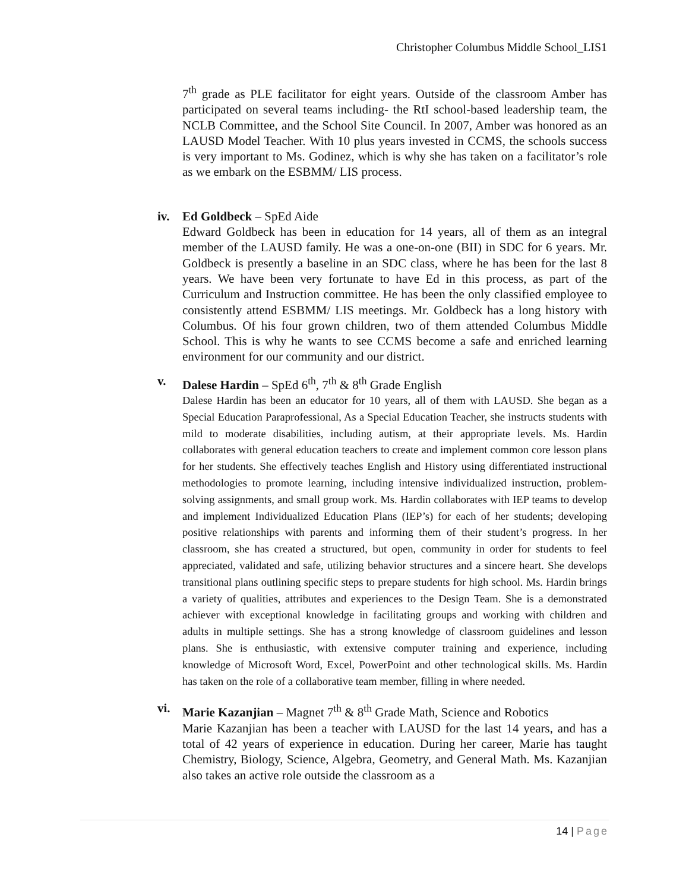Christopher Columbus Middle School_LIS1
7<sup>th</sup> grade as PLE facilitator for eight years. Outside of the classroom Amber has participated on several teams including- the RtI school-based leadership team, the NCLB Committee, and the School Site Council. In 2007, Amber was honored as an LAUSD Model Teacher. With 10 plus years invested in CCMS, the schools success is very important to Ms. Godinez, which is why she has taken on a facilitator’s role as we embark on the ESBMM/ LIS process.
iv.
Ed Goldbeck – SpEd Aide
Edward Goldbeck has been in education for 14 years, all of them as an integral member of the LAUSD family. He was a one-on-one (BII) in SDC for 6 years. Mr. Goldbeck is presently a baseline in an SDC class, where he has been for the last 8 years. We have been very fortunate to have Ed in this process, as part of the Curriculum and Instruction committee. He has been the only classified employee to consistently attend ESBMM/ LIS meetings. Mr. Goldbeck has a long history with Columbus. Of his four grown children, two of them attended Columbus Middle School. This is why he wants to see CCMS become a safe and enriched learning environment for our community and our district.
v.
Dalese Hardin – SpEd 6<sup>th</sup>, 7<sup>th</sup> & 8<sup>th</sup> Grade English
Dalese Hardin has been an educator for 10 years, all of them with LAUSD. She began as a Special Education Paraprofessional, As a Special Education Teacher, she instructs students with mild to moderate disabilities, including autism, at their appropriate levels. Ms. Hardin collaborates with general education teachers to create and implement common core lesson plans for her students. She effectively teaches English and History using differentiated instructional methodologies to promote learning, including intensive individualized instruction, problem-solving assignments, and small group work. Ms. Hardin collaborates with IEP teams to develop and implement Individualized Education Plans (IEP’s) for each of her students; developing positive relationships with parents and informing them of their student’s progress. In her classroom, she has created a structured, but open, community in order for students to feel appreciated, validated and safe, utilizing behavior structures and a sincere heart. She develops transitional plans outlining specific steps to prepare students for high school. Ms. Hardin brings a variety of qualities, attributes and experiences to the Design Team. She is a demonstrated achiever with exceptional knowledge in facilitating groups and working with children and adults in multiple settings. She has a strong knowledge of classroom guidelines and lesson plans. She is enthusiastic, with extensive computer training and experience, including knowledge of Microsoft Word, Excel, PowerPoint and other technological skills. Ms. Hardin has taken on the role of a collaborative team member, filling in where needed.
vi.
Marie Kazanjian – Magnet 7<sup>th</sup> & 8<sup>th</sup> Grade Math, Science and Robotics
Marie Kazanjian has been a teacher with LAUSD for the last 14 years, and has a total of 42 years of experience in education. During her career, Marie has taught Chemistry, Biology, Science, Algebra, Geometry, and General Math. Ms. Kazanjian also takes an active role outside the classroom as a
14 | Page